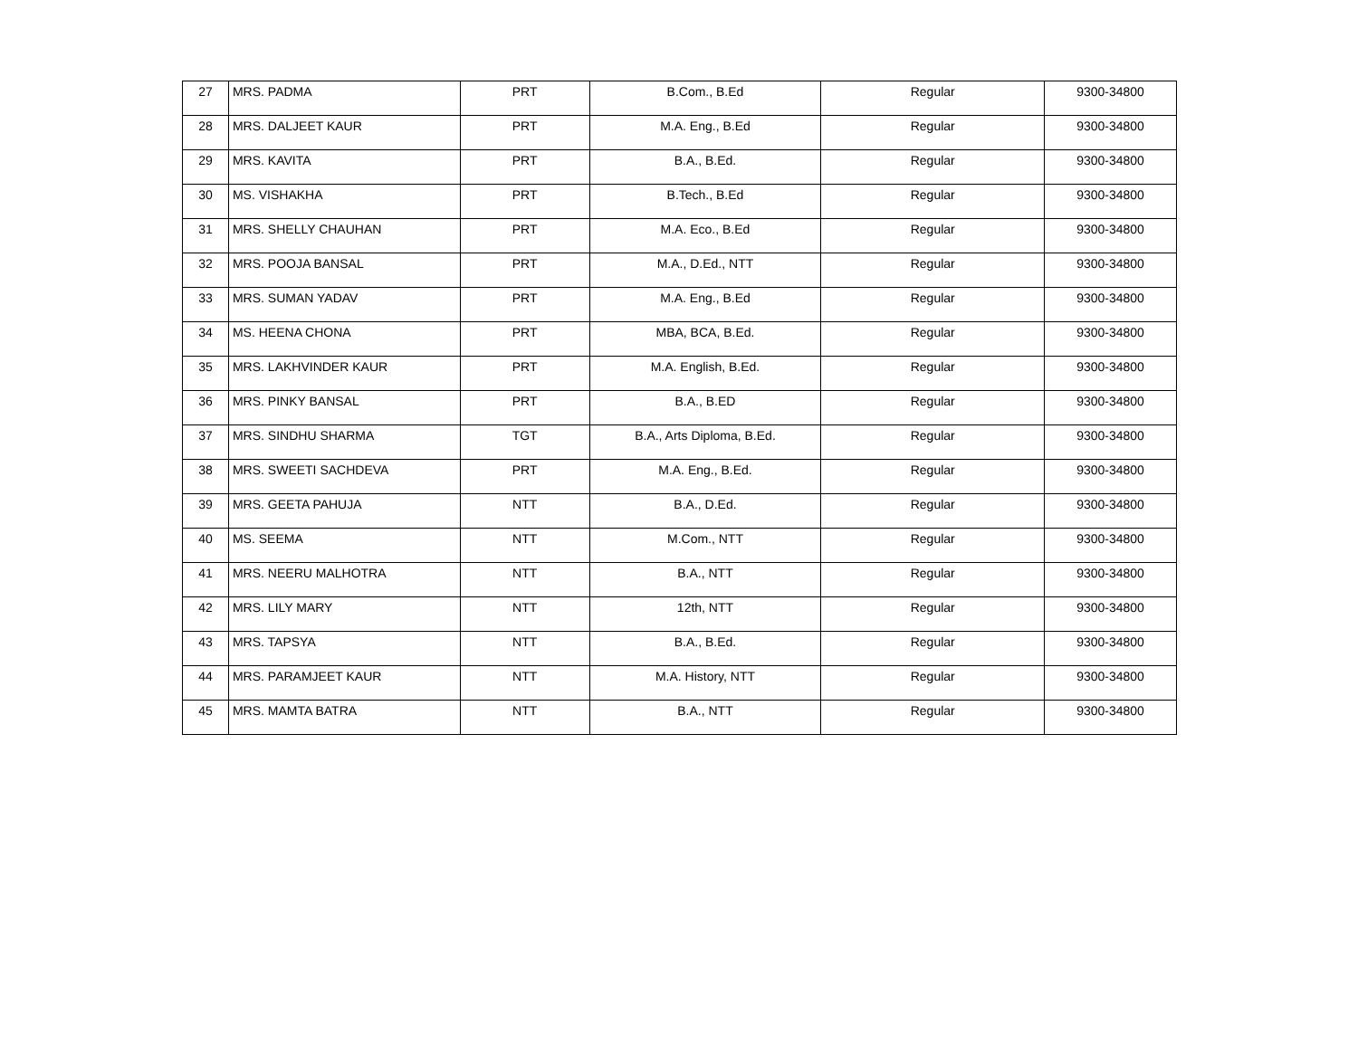| 27 | MRS. PADMA | PRT | B.Com., B.Ed | Regular | 9300-34800 |
| 28 | MRS. DALJEET KAUR | PRT | M.A. Eng., B.Ed | Regular | 9300-34800 |
| 29 | MRS. KAVITA | PRT | B.A., B.Ed. | Regular | 9300-34800 |
| 30 | MS. VISHAKHA | PRT | B.Tech., B.Ed | Regular | 9300-34800 |
| 31 | MRS. SHELLY CHAUHAN | PRT | M.A. Eco., B.Ed | Regular | 9300-34800 |
| 32 | MRS. POOJA BANSAL | PRT | M.A., D.Ed., NTT | Regular | 9300-34800 |
| 33 | MRS. SUMAN YADAV | PRT | M.A. Eng., B.Ed | Regular | 9300-34800 |
| 34 | MS. HEENA CHONA | PRT | MBA, BCA, B.Ed. | Regular | 9300-34800 |
| 35 | MRS. LAKHVINDER KAUR | PRT | M.A. English, B.Ed. | Regular | 9300-34800 |
| 36 | MRS. PINKY BANSAL | PRT | B.A., B.ED | Regular | 9300-34800 |
| 37 | MRS. SINDHU SHARMA | TGT | B.A., Arts Diploma, B.Ed. | Regular | 9300-34800 |
| 38 | MRS. SWEETI SACHDEVA | PRT | M.A. Eng., B.Ed. | Regular | 9300-34800 |
| 39 | MRS. GEETA PAHUJA | NTT | B.A., D.Ed. | Regular | 9300-34800 |
| 40 | MS. SEEMA | NTT | M.Com., NTT | Regular | 9300-34800 |
| 41 | MRS. NEERU MALHOTRA | NTT | B.A., NTT | Regular | 9300-34800 |
| 42 | MRS. LILY MARY | NTT | 12th, NTT | Regular | 9300-34800 |
| 43 | MRS. TAPSYA | NTT | B.A., B.Ed. | Regular | 9300-34800 |
| 44 | MRS. PARAMJEET KAUR | NTT | M.A. History, NTT | Regular | 9300-34800 |
| 45 | MRS. MAMTA BATRA | NTT | B.A., NTT | Regular | 9300-34800 |